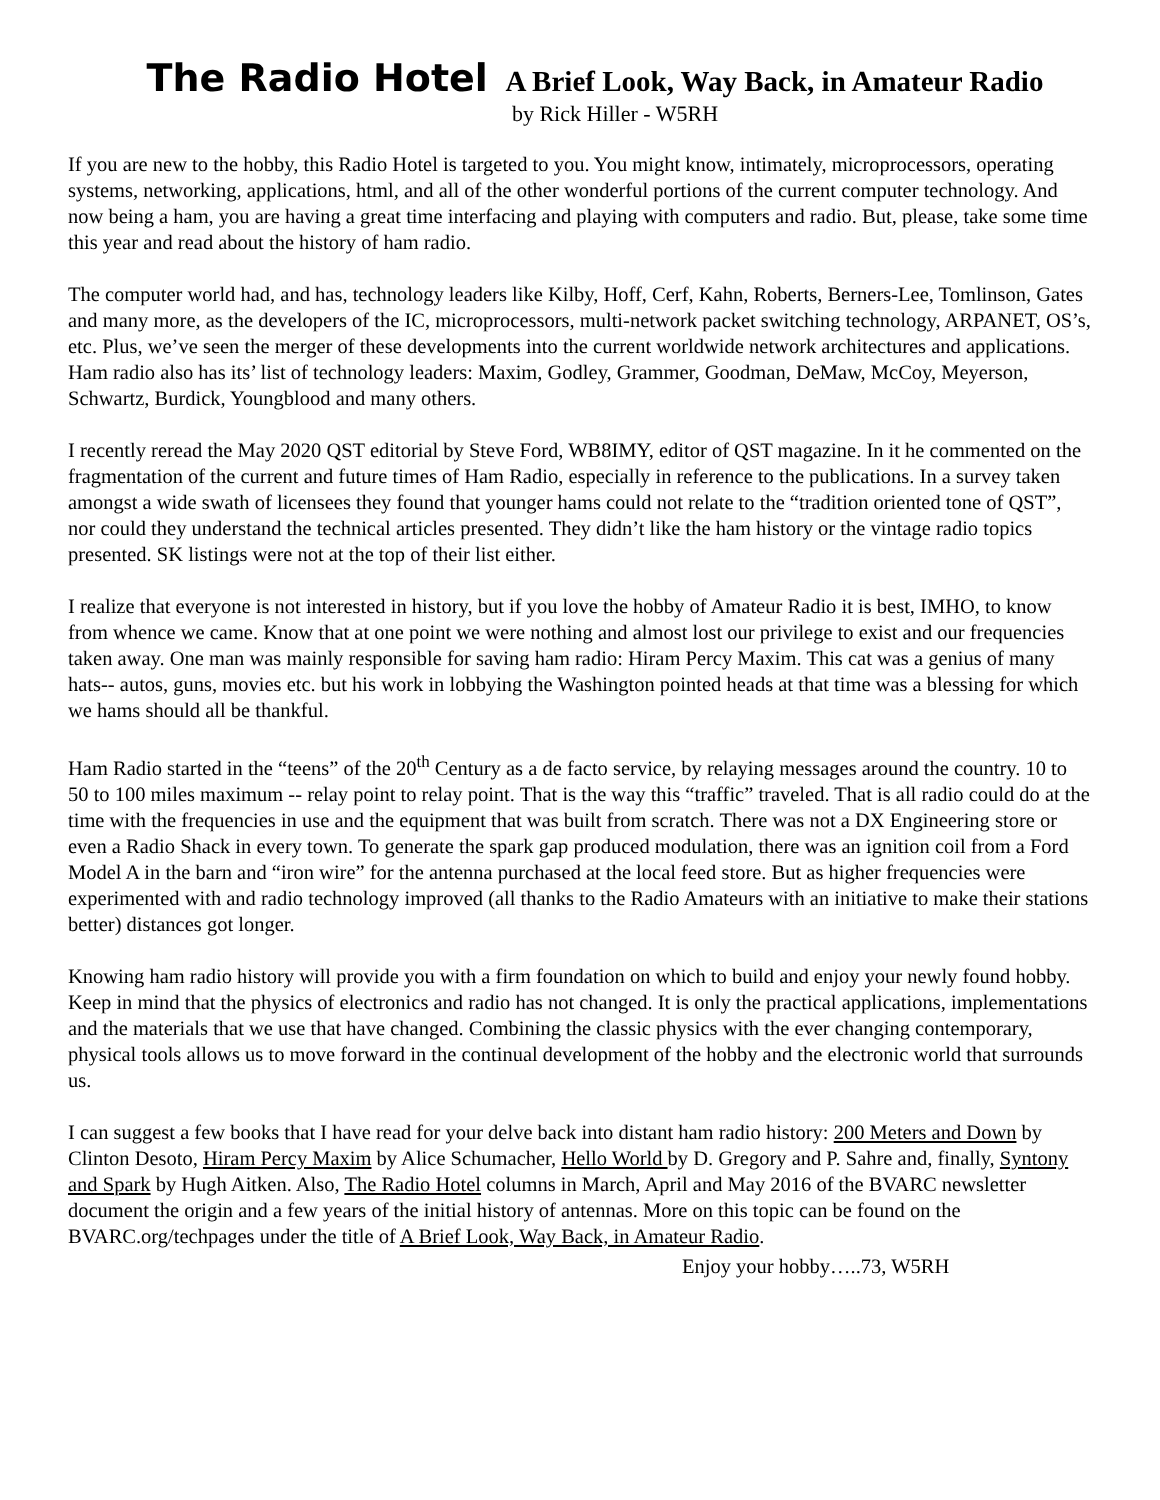The Radio Hotel A Brief Look, Way Back, in Amateur Radio
by Rick Hiller - W5RH
If you are new to the hobby, this Radio Hotel is targeted to you. You might know, intimately, microprocessors, operating systems, networking, applications, html, and all of the other wonderful portions of the current computer technology. And now being a ham, you are having a great time interfacing and playing with computers and radio. But, please, take some time this year and read about the history of ham radio.
The computer world had, and has, technology leaders like Kilby, Hoff, Cerf, Kahn, Roberts, Berners-Lee, Tomlinson, Gates and many more, as the developers of the IC, microprocessors, multi-network packet switching technology, ARPANET, OS’s, etc. Plus, we’ve seen the merger of these developments into the current worldwide network architectures and applications. Ham radio also has its’ list of technology leaders: Maxim, Godley, Grammer, Goodman, DeMaw, McCoy, Meyerson, Schwartz, Burdick, Youngblood and many others.
I recently reread the May 2020 QST editorial by Steve Ford, WB8IMY, editor of QST magazine. In it he commented on the fragmentation of the current and future times of Ham Radio, especially in reference to the publications. In a survey taken amongst a wide swath of licensees they found that younger hams could not relate to the “tradition oriented tone of QST”, nor could they understand the technical articles presented. They didn’t like the ham history or the vintage radio topics presented. SK listings were not at the top of their list either.
I realize that everyone is not interested in history, but if you love the hobby of Amateur Radio it is best, IMHO, to know from whence we came. Know that at one point we were nothing and almost lost our privilege to exist and our frequencies taken away. One man was mainly responsible for saving ham radio: Hiram Percy Maxim. This cat was a genius of many hats-- autos, guns, movies etc. but his work in lobbying the Washington pointed heads at that time was a blessing for which we hams should all be thankful.
Ham Radio started in the “teens” of the 20<sup>th</sup> Century as a de facto service, by relaying messages around the country. 10 to 50 to 100 miles maximum -- relay point to relay point. That is the way this “traffic” traveled. That is all radio could do at the time with the frequencies in use and the equipment that was built from scratch. There was not a DX Engineering store or even a Radio Shack in every town. To generate the spark gap produced modulation, there was an ignition coil from a Ford Model A in the barn and “iron wire” for the antenna purchased at the local feed store. But as higher frequencies were experimented with and radio technology improved (all thanks to the Radio Amateurs with an initiative to make their stations better) distances got longer.
Knowing ham radio history will provide you with a firm foundation on which to build and enjoy your newly found hobby. Keep in mind that the physics of electronics and radio has not changed. It is only the practical applications, implementations and the materials that we use that have changed. Combining the classic physics with the ever changing contemporary, physical tools allows us to move forward in the continual development of the hobby and the electronic world that surrounds us.
I can suggest a few books that I have read for your delve back into distant ham radio history: 200 Meters and Down by Clinton Desoto, Hiram Percy Maxim by Alice Schumacher, Hello World by D. Gregory and P. Sahre and, finally, Syntony and Spark by Hugh Aitken. Also, The Radio Hotel columns in March, April and May 2016 of the BVARC newsletter document the origin and a few years of the initial history of antennas. More on this topic can be found on the BVARC.org/techpages under the title of A Brief Look, Way Back, in Amateur Radio.
Enjoy your hobby…..73, W5RH